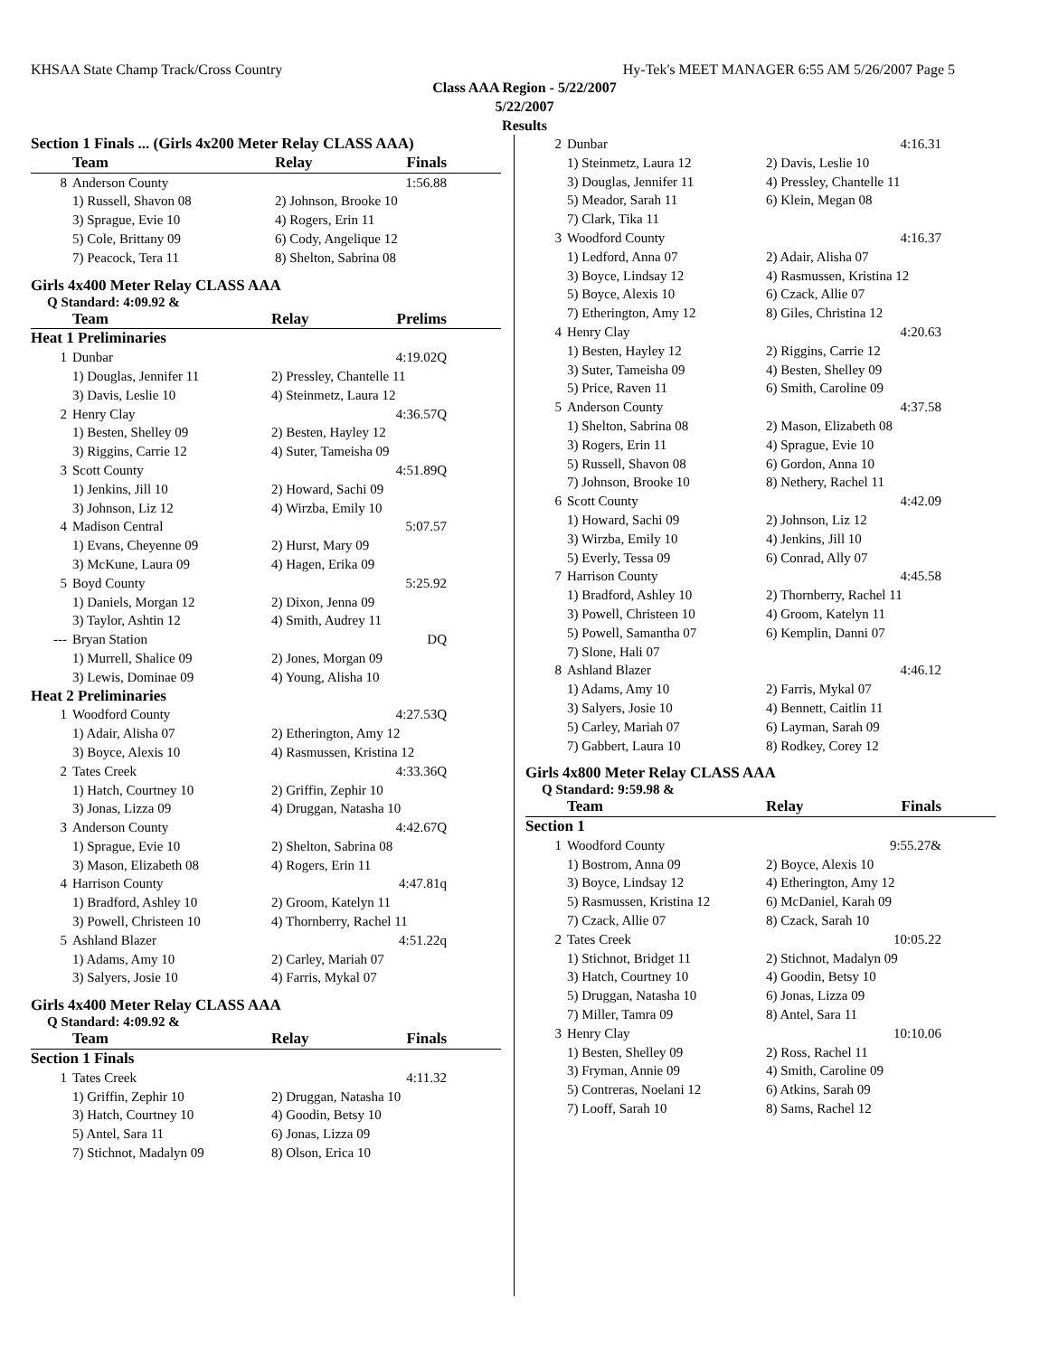KHSAA State Champ Track/Cross Country Hy-Tek's MEET MANAGER 6:55 AM 5/26/2007 Page 5
Class AAA Region - 5/22/2007
5/22/2007
Results
| Section 1 Finals ... (Girls 4x200 Meter Relay CLASS AAA) | | | |
| --- | --- | --- | --- |
| | Team | Relay | Finals |
| 8 | Anderson County | | 1:56.88 |
| | 1) Russell, Shavon 08 | 2) Johnson, Brooke 10 | |
| | 3) Sprague, Evie 10 | 4) Rogers, Erin 11 | |
| | 5) Cole, Brittany 09 | 6) Cody, Angelique 12 | |
| | 7) Peacock, Tera 11 | 8) Shelton, Sabrina 08 | |
Girls 4x400 Meter Relay CLASS AAA
Q Standard: 4:09.92 &
| | Team | Relay | Prelims |
| --- | --- | --- | --- |
| Heat 1 Preliminaries | | | |
| 1 | Dunbar | | 4:19.02Q |
| | 1) Douglas, Jennifer 11 | 2) Pressley, Chantelle 11 | |
| | 3) Davis, Leslie 10 | 4) Steinmetz, Laura 12 | |
| 2 | Henry Clay | | 4:36.57Q |
| | 1) Besten, Shelley 09 | 2) Besten, Hayley 12 | |
| | 3) Riggins, Carrie 12 | 4) Suter, Tameisha 09 | |
| 3 | Scott County | | 4:51.89Q |
| | 1) Jenkins, Jill 10 | 2) Howard, Sachi 09 | |
| | 3) Johnson, Liz 12 | 4) Wirzba, Emily 10 | |
| 4 | Madison Central | | 5:07.57 |
| | 1) Evans, Cheyenne 09 | 2) Hurst, Mary 09 | |
| | 3) McKune, Laura 09 | 4) Hagen, Erika 09 | |
| 5 | Boyd County | | 5:25.92 |
| | 1) Daniels, Morgan 12 | 2) Dixon, Jenna 09 | |
| | 3) Taylor, Ashtin 12 | 4) Smith, Audrey 11 | |
| --- | Bryan Station | | DQ |
| | 1) Murrell, Shalice 09 | 2) Jones, Morgan 09 | |
| | 3) Lewis, Dominae 09 | 4) Young, Alisha 10 | |
| Heat 2 Preliminaries | | | |
| 1 | Woodford County | | 4:27.53Q |
| | 1) Adair, Alisha 07 | 2) Etherington, Amy 12 | |
| | 3) Boyce, Alexis 10 | 4) Rasmussen, Kristina 12 | |
| 2 | Tates Creek | | 4:33.36Q |
| | 1) Hatch, Courtney 10 | 2) Griffin, Zephir 10 | |
| | 3) Jonas, Lizza 09 | 4) Druggan, Natasha 10 | |
| 3 | Anderson County | | 4:42.67Q |
| | 1) Sprague, Evie 10 | 2) Shelton, Sabrina 08 | |
| | 3) Mason, Elizabeth 08 | 4) Rogers, Erin 11 | |
| 4 | Harrison County | | 4:47.81q |
| | 1) Bradford, Ashley 10 | 2) Groom, Katelyn 11 | |
| | 3) Powell, Christeen 10 | 4) Thornberry, Rachel 11 | |
| 5 | Ashland Blazer | | 4:51.22q |
| | 1) Adams, Amy 10 | 2) Carley, Mariah 07 | |
| | 3) Salyers, Josie 10 | 4) Farris, Mykal 07 | |
Girls 4x400 Meter Relay CLASS AAA
Q Standard: 4:09.92 &
| | Team | Relay | Finals |
| --- | --- | --- | --- |
| Section 1 Finals | | | |
| 1 | Tates Creek | | 4:11.32 |
| | 1) Griffin, Zephir 10 | 2) Druggan, Natasha 10 | |
| | 3) Hatch, Courtney 10 | 4) Goodin, Betsy 10 | |
| | 5) Antel, Sara 11 | 6) Jonas, Lizza 09 | |
| | 7) Stichnot, Madalyn 09 | 8) Olson, Erica 10 | |
| 2 | Dunbar | | 4:16.31 |
| | 1) Steinmetz, Laura 12 | 2) Davis, Leslie 10 | |
| | 3) Douglas, Jennifer 11 | 4) Pressley, Chantelle 11 | |
| | 5) Meador, Sarah 11 | 6) Klein, Megan 08 | |
| | 7) Clark, Tika 11 | | |
| 3 | Woodford County | | 4:16.37 |
| | 1) Ledford, Anna 07 | 2) Adair, Alisha 07 | |
| | 3) Boyce, Lindsay 12 | 4) Rasmussen, Kristina 12 | |
| | 5) Boyce, Alexis 10 | 6) Czack, Allie 07 | |
| | 7) Etherington, Amy 12 | 8) Giles, Christina 12 | |
| 4 | Henry Clay | | 4:20.63 |
| | 1) Besten, Hayley 12 | 2) Riggins, Carrie 12 | |
| | 3) Suter, Tameisha 09 | 4) Besten, Shelley 09 | |
| | 5) Price, Raven 11 | 6) Smith, Caroline 09 | |
| 5 | Anderson County | | 4:37.58 |
| | 1) Shelton, Sabrina 08 | 2) Mason, Elizabeth 08 | |
| | 3) Rogers, Erin 11 | 4) Sprague, Evie 10 | |
| | 5) Russell, Shavon 08 | 6) Gordon, Anna 10 | |
| | 7) Johnson, Brooke 10 | 8) Nethery, Rachel 11 | |
| 6 | Scott County | | 4:42.09 |
| | 1) Howard, Sachi 09 | 2) Johnson, Liz 12 | |
| | 3) Wirzba, Emily 10 | 4) Jenkins, Jill 10 | |
| | 5) Everly, Tessa 09 | 6) Conrad, Ally 07 | |
| 7 | Harrison County | | 4:45.58 |
| | 1) Bradford, Ashley 10 | 2) Thornberry, Rachel 11 | |
| | 3) Powell, Christeen 10 | 4) Groom, Katelyn 11 | |
| | 5) Powell, Samantha 07 | 6) Kemplin, Danni 07 | |
| | 7) Slone, Hali 07 | | |
| 8 | Ashland Blazer | | 4:46.12 |
| | 1) Adams, Amy 10 | 2) Farris, Mykal 07 | |
| | 3) Salyers, Josie 10 | 4) Bennett, Caitlin 11 | |
| | 5) Carley, Mariah 07 | 6) Layman, Sarah 09 | |
| | 7) Gabbert, Laura 10 | 8) Rodkey, Corey 12 | |
Girls 4x800 Meter Relay CLASS AAA
Q Standard: 9:59.98 &
| | Team | Relay | Finals |
| --- | --- | --- | --- |
| Section 1 | | | |
| 1 | Woodford County | | 9:55.27& |
| | 1) Bostrom, Anna 09 | 2) Boyce, Alexis 10 | |
| | 3) Boyce, Lindsay 12 | 4) Etherington, Amy 12 | |
| | 5) Rasmussen, Kristina 12 | 6) McDaniel, Karah 09 | |
| | 7) Czack, Allie 07 | 8) Czack, Sarah 10 | |
| 2 | Tates Creek | | 10:05.22 |
| | 1) Stichnot, Bridget 11 | 2) Stichnot, Madalyn 09 | |
| | 3) Hatch, Courtney 10 | 4) Goodin, Betsy 10 | |
| | 5) Druggan, Natasha 10 | 6) Jonas, Lizza 09 | |
| | 7) Miller, Tamra 09 | 8) Antel, Sara 11 | |
| 3 | Henry Clay | | 10:10.06 |
| | 1) Besten, Shelley 09 | 2) Ross, Rachel 11 | |
| | 3) Fryman, Annie 09 | 4) Smith, Caroline 09 | |
| | 5) Contreras, Noelani 12 | 6) Atkins, Sarah 09 | |
| | 7) Looff, Sarah 10 | 8) Sams, Rachel 12 | |